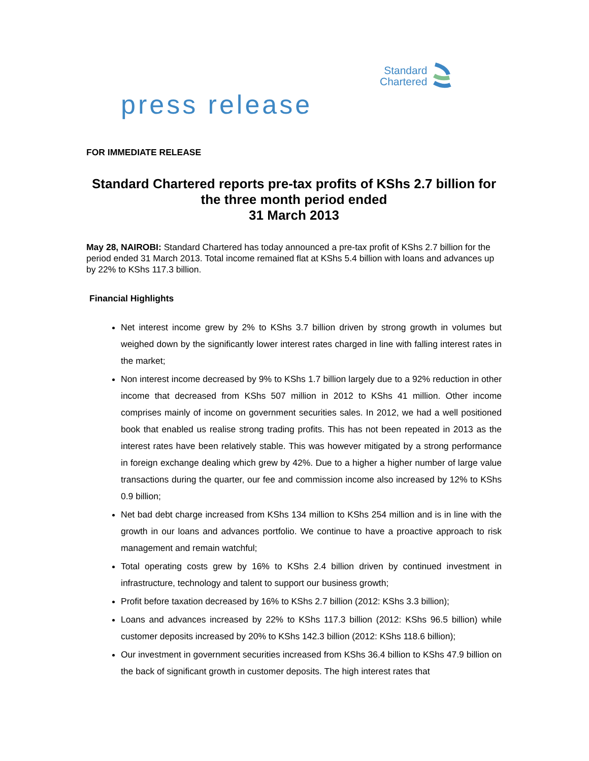Standard
Chartered
press release
FOR IMMEDIATE RELEASE
Standard Chartered reports pre-tax profits of KShs 2.7 billion for
the three month period ended
31 March 2013
May 28, NAIROBI: Standard Chartered has today announced a pre-tax profit of KShs 2.7 billion for the period ended 31 March 2013. Total income remained flat at KShs 5.4 billion with loans and advances up by 22% to KShs 117.3 billion.
Financial Highlights
Net interest income grew by 2% to KShs 3.7 billion driven by strong growth in volumes but weighed down by the significantly lower interest rates charged in line with falling interest rates in the market;
Non interest income decreased by 9% to KShs 1.7 billion largely due to a 92% reduction in other income that decreased from KShs 507 million in 2012 to KShs 41 million. Other income comprises mainly of income on government securities sales. In 2012, we had a well positioned book that enabled us realise strong trading profits. This has not been repeated in 2013 as the interest rates have been relatively stable. This was however mitigated by a strong performance in foreign exchange dealing which grew by 42%. Due to a higher a higher number of large value transactions during the quarter, our fee and commission income also increased by 12% to KShs 0.9 billion;
Net bad debt charge increased from KShs 134 million to KShs 254 million and is in line with the growth in our loans and advances portfolio. We continue to have a proactive approach to risk management and remain watchful;
Total operating costs grew by 16% to KShs 2.4 billion driven by continued investment in infrastructure, technology and talent to support our business growth;
Profit before taxation decreased by 16% to KShs 2.7 billion (2012: KShs 3.3 billion);
Loans and advances increased by 22% to KShs 117.3 billion (2012: KShs 96.5 billion) while customer deposits increased by 20% to KShs 142.3 billion (2012: KShs 118.6 billion);
Our investment in government securities increased from KShs 36.4 billion to KShs 47.9 billion on the back of significant growth in customer deposits. The high interest rates that